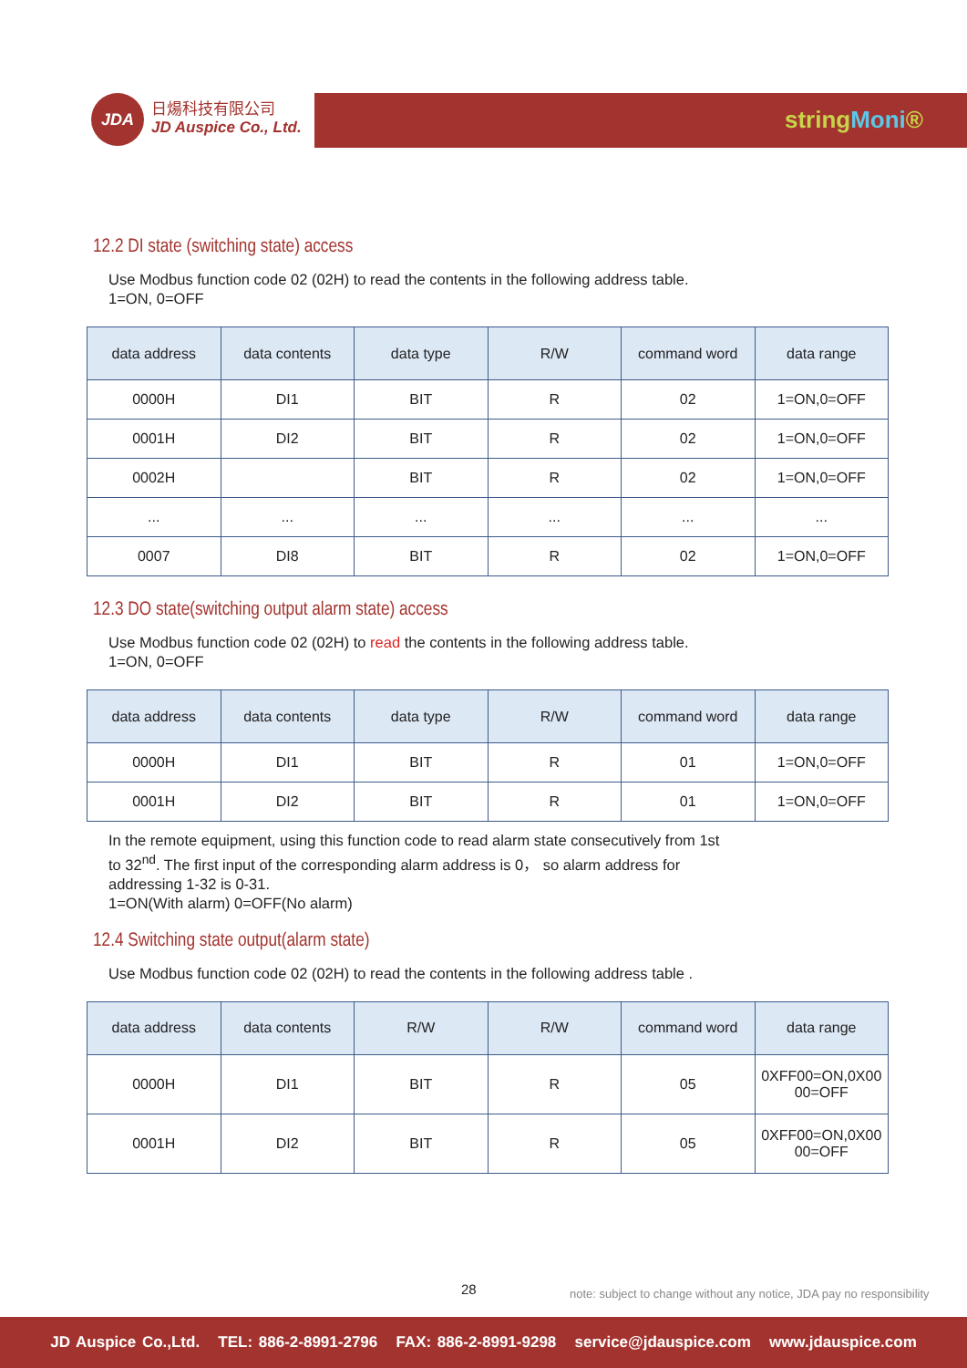JDA
日煬科技有限公司
JD Auspice Co., Ltd.
stringMoni®
12.2 DI state (switching state) access
Use Modbus function code 02 (02H) to read the contents in the following address table.
1=ON, 0=OFF
| data address | data contents | data type | R/W | command word | data range |
| --- | --- | --- | --- | --- | --- |
| 0000H | DI1 | BIT | R | 02 | 1=ON,0=OFF |
| 0001H | DI2 | BIT | R | 02 | 1=ON,0=OFF |
| 0002H | | BIT | R | 02 | 1=ON,0=OFF |
| ... | ... | ... | ... | ... | ... |
| 0007 | DI8 | BIT | R | 02 | 1=ON,0=OFF |
12.3 DO state(switching output alarm state) access
Use Modbus function code 02 (02H) to read the contents in the following address table.
1=ON, 0=OFF
| data address | data contents | data type | R/W | command word | data range |
| --- | --- | --- | --- | --- | --- |
| 0000H | DI1 | BIT | R | 01 | 1=ON,0=OFF |
| 0001H | DI2 | BIT | R | 01 | 1=ON,0=OFF |
In the remote equipment, using this function code to read alarm state consecutively from 1st
to 32<sup>nd</sup>. The first input of the corresponding alarm address is 0， so alarm address for
addressing 1-32 is 0-31.
1=ON(With alarm) 0=OFF(No alarm)
12.4 Switching state output(alarm state)
Use Modbus function code 02 (02H) to read the contents in the following address table .
| data address | data contents | R/W | R/W | command word | data range |
| --- | --- | --- | --- | --- | --- |
| 0000H | DI1 | BIT | R | 05 | 0XFF00=ON,0X00 00=OFF |
| 0001H | DI2 | BIT | R | 05 | 0XFF00=ON,0X00 00=OFF |
28 note: subject to change without any notice, JDA pay no responsibility
JD Auspice Co.,Ltd. TEL: 886-2-8991-2796 FAX: 886-2-8991-9298 service@jdauspice.com www.jdauspice.com